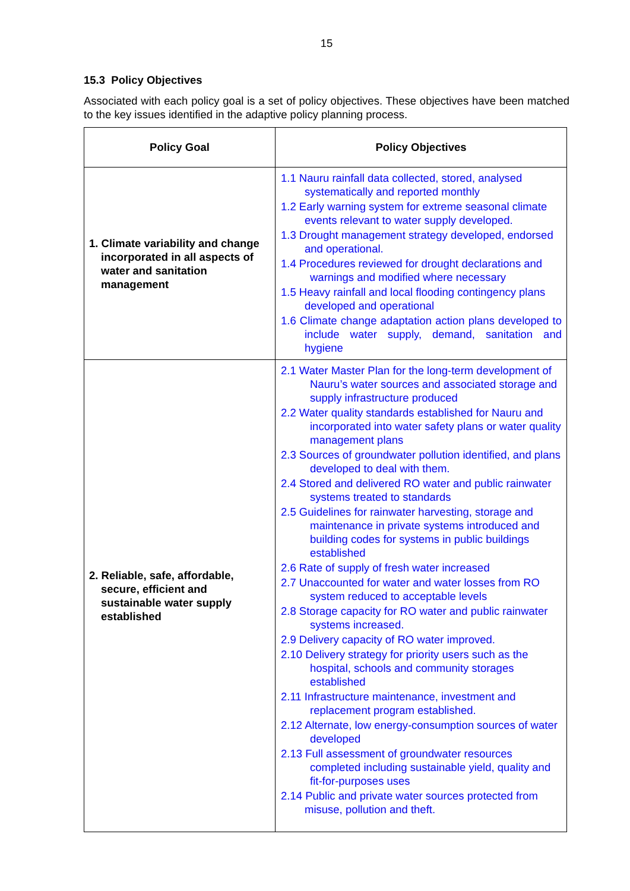15
15.3 Policy Objectives
Associated with each policy goal is a set of policy objectives. These objectives have been matched to the key issues identified in the adaptive policy planning process.
| Policy Goal | Policy Objectives |
| --- | --- |
| 1. Climate variability and change incorporated in all aspects of water and sanitation management | 1.1 Nauru rainfall data collected, stored, analysed systematically and reported monthly 1.2 Early warning system for extreme seasonal climate events relevant to water supply developed. 1.3 Drought management strategy developed, endorsed and operational. 1.4 Procedures reviewed for drought declarations and warnings and modified where necessary 1.5 Heavy rainfall and local flooding contingency plans developed and operational 1.6 Climate change adaptation action plans developed to include water supply, demand, sanitation and hygiene |
| 2. Reliable, safe, affordable, secure, efficient and sustainable water supply established | 2.1 Water Master Plan for the long-term development of Nauru’s water sources and associated storage and supply infrastructure produced 2.2 Water quality standards established for Nauru and incorporated into water safety plans or water quality management plans 2.3 Sources of groundwater pollution identified, and plans developed to deal with them. 2.4 Stored and delivered RO water and public rainwater systems treated to standards 2.5 Guidelines for rainwater harvesting, storage and maintenance in private systems introduced and building codes for systems in public buildings established 2.6 Rate of supply of fresh water increased 2.7 Unaccounted for water and water losses from RO system reduced to acceptable levels 2.8 Storage capacity for RO water and public rainwater systems increased. 2.9 Delivery capacity of RO water improved. 2.10 Delivery strategy for priority users such as the hospital, schools and community storages established 2.11 Infrastructure maintenance, investment and replacement program established. 2.12 Alternate, low energy-consumption sources of water developed 2.13 Full assessment of groundwater resources completed including sustainable yield, quality and fit-for-purposes uses 2.14 Public and private water sources protected from misuse, pollution and theft. |